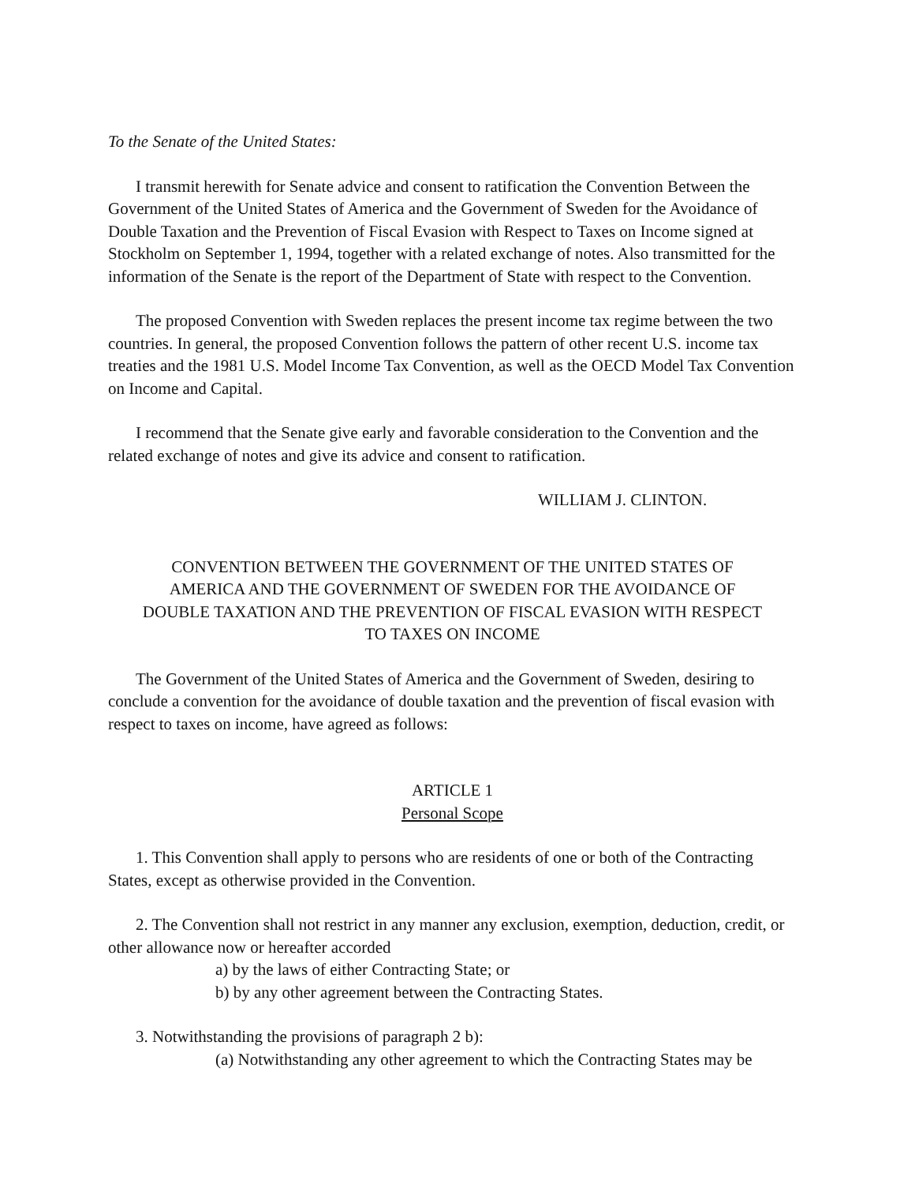To the Senate of the United States:
I transmit herewith for Senate advice and consent to ratification the Convention Between the Government of the United States of America and the Government of Sweden for the Avoidance of Double Taxation and the Prevention of Fiscal Evasion with Respect to Taxes on Income signed at Stockholm on September 1, 1994, together with a related exchange of notes. Also transmitted for the information of the Senate is the report of the Department of State with respect to the Convention.
The proposed Convention with Sweden replaces the present income tax regime between the two countries. In general, the proposed Convention follows the pattern of other recent U.S. income tax treaties and the 1981 U.S. Model Income Tax Convention, as well as the OECD Model Tax Convention on Income and Capital.
I recommend that the Senate give early and favorable consideration to the Convention and the related exchange of notes and give its advice and consent to ratification.
WILLIAM J. CLINTON.
CONVENTION BETWEEN THE GOVERNMENT OF THE UNITED STATES OF AMERICA AND THE GOVERNMENT OF SWEDEN FOR THE AVOIDANCE OF DOUBLE TAXATION AND THE PREVENTION OF FISCAL EVASION WITH RESPECT TO TAXES ON INCOME
The Government of the United States of America and the Government of Sweden, desiring to conclude a convention for the avoidance of double taxation and the prevention of fiscal evasion with respect to taxes on income, have agreed as follows:
ARTICLE 1
Personal Scope
1. This Convention shall apply to persons who are residents of one or both of the Contracting States, except as otherwise provided in the Convention.
2. The Convention shall not restrict in any manner any exclusion, exemption, deduction, credit, or other allowance now or hereafter accorded
a) by the laws of either Contracting State; or
b) by any other agreement between the Contracting States.
3. Notwithstanding the provisions of paragraph 2 b):
(a) Notwithstanding any other agreement to which the Contracting States may be